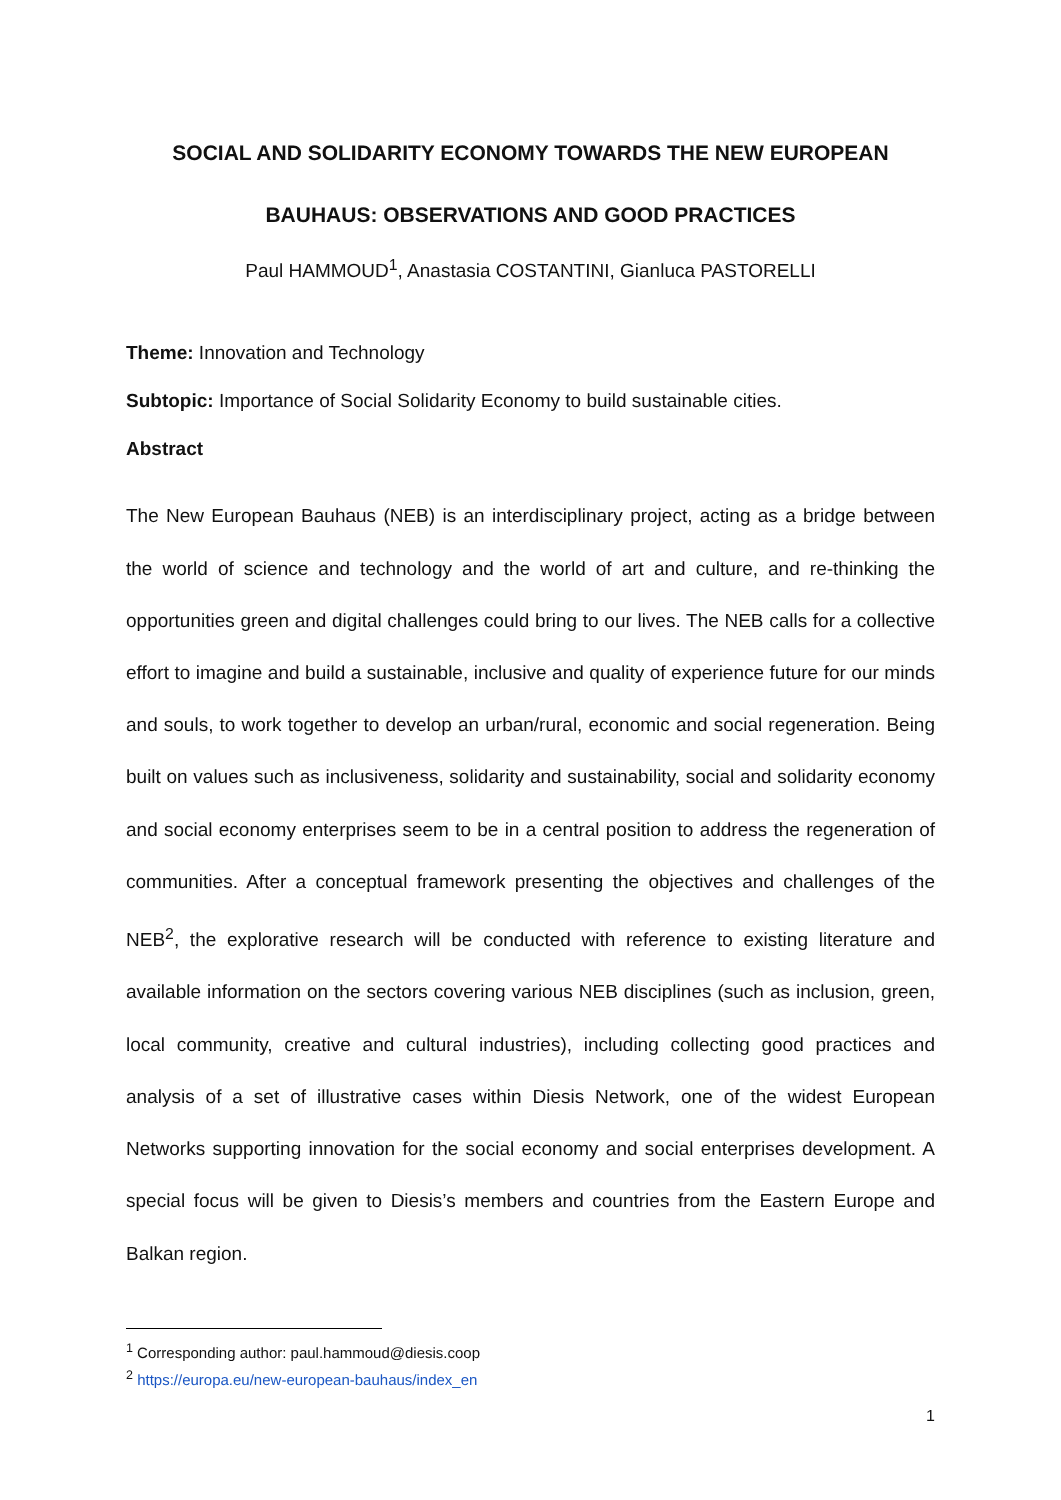SOCIAL AND SOLIDARITY ECONOMY TOWARDS THE NEW EUROPEAN
BAUHAUS: OBSERVATIONS AND GOOD PRACTICES
Paul HAMMOUD<sup>1</sup>, Anastasia COSTANTINI, Gianluca PASTORELLI
Theme: Innovation and Technology
Subtopic: Importance of Social Solidarity Economy to build sustainable cities.
Abstract
The New European Bauhaus (NEB) is an interdisciplinary project, acting as a bridge between the world of science and technology and the world of art and culture, and re-thinking the opportunities green and digital challenges could bring to our lives. The NEB calls for a collective effort to imagine and build a sustainable, inclusive and quality of experience future for our minds and souls, to work together to develop an urban/rural, economic and social regeneration. Being built on values such as inclusiveness, solidarity and sustainability, social and solidarity economy and social economy enterprises seem to be in a central position to address the regeneration of communities. After a conceptual framework presenting the objectives and challenges of the NEB<sup>2</sup>, the explorative research will be conducted with reference to existing literature and available information on the sectors covering various NEB disciplines (such as inclusion, green, local community, creative and cultural industries), including collecting good practices and analysis of a set of illustrative cases within Diesis Network, one of the widest European Networks supporting innovation for the social economy and social enterprises development. A special focus will be given to Diesis’s members and countries from the Eastern Europe and Balkan region.
<sup>1</sup> Corresponding author: paul.hammoud@diesis.coop
<sup>2</sup> https://europa.eu/new-european-bauhaus/index_en
1